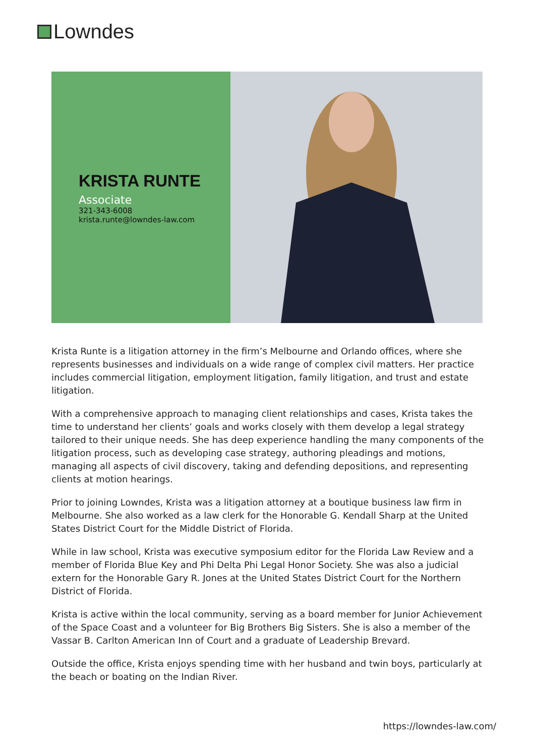Lowndes
KRISTA RUNTE
Associate
321-343-6008
krista.runte@lowndes-law.com
Krista Runte is a litigation attorney in the firm’s Melbourne and Orlando offices, where she represents businesses and individuals on a wide range of complex civil matters. Her practice includes commercial litigation, employment litigation, family litigation, and trust and estate litigation.
With a comprehensive approach to managing client relationships and cases, Krista takes the time to understand her clients’ goals and works closely with them develop a legal strategy tailored to their unique needs. She has deep experience handling the many components of the litigation process, such as developing case strategy, authoring pleadings and motions, managing all aspects of civil discovery, taking and defending depositions, and representing clients at motion hearings.
Prior to joining Lowndes, Krista was a litigation attorney at a boutique business law firm in Melbourne. She also worked as a law clerk for the Honorable G. Kendall Sharp at the United States District Court for the Middle District of Florida.
While in law school, Krista was executive symposium editor for the Florida Law Review and a member of Florida Blue Key and Phi Delta Phi Legal Honor Society. She was also a judicial extern for the Honorable Gary R. Jones at the United States District Court for the Northern District of Florida.
Krista is active within the local community, serving as a board member for Junior Achievement of the Space Coast and a volunteer for Big Brothers Big Sisters. She is also a member of the Vassar B. Carlton American Inn of Court and a graduate of Leadership Brevard.
Outside the office, Krista enjoys spending time with her husband and twin boys, particularly at the beach or boating on the Indian River.
https://lowndes-law.com/